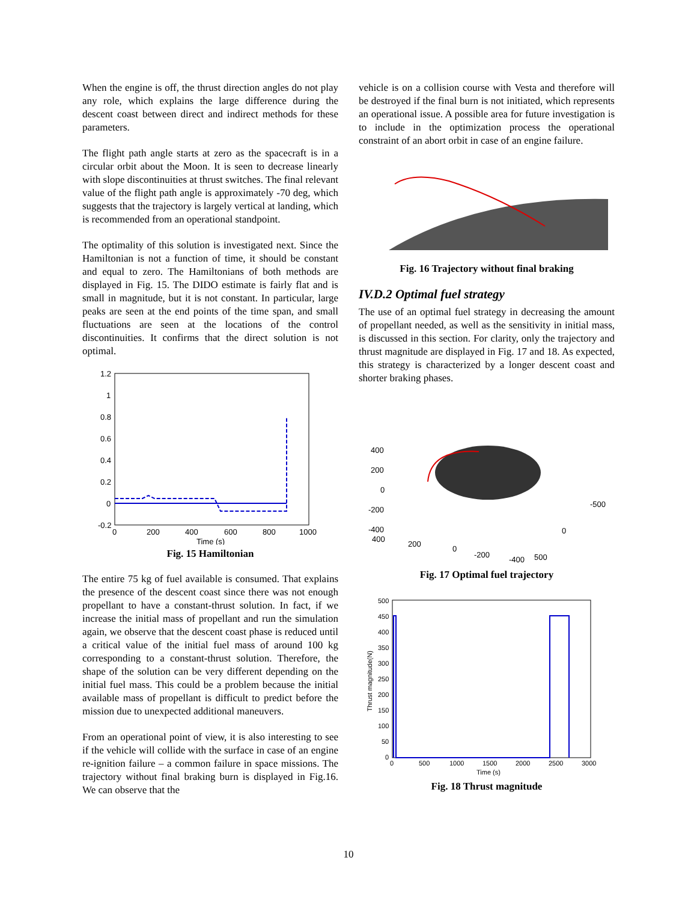When the engine is off, the thrust direction angles do not play any role, which explains the large difference during the descent coast between direct and indirect methods for these parameters.
The flight path angle starts at zero as the spacecraft is in a circular orbit about the Moon. It is seen to decrease linearly with slope discontinuities at thrust switches. The final relevant value of the flight path angle is approximately -70 deg, which suggests that the trajectory is largely vertical at landing, which is recommended from an operational standpoint.
The optimality of this solution is investigated next. Since the Hamiltonian is not a function of time, it should be constant and equal to zero. The Hamiltonians of both methods are displayed in Fig. 15. The DIDO estimate is fairly flat and is small in magnitude, but it is not constant. In particular, large peaks are seen at the end points of the time span, and small fluctuations are seen at the locations of the control discontinuities. It confirms that the direct solution is not optimal.
1.2
1
0.8
0.6
0.4
0.2
0
-0.2
0
200
400
600
800
1000
Time (s)
Fig. 15 Hamiltonian
The entire 75 kg of fuel available is consumed. That explains the presence of the descent coast since there was not enough propellant to have a constant-thrust solution. In fact, if we increase the initial mass of propellant and run the simulation again, we observe that the descent coast phase is reduced until a critical value of the initial fuel mass of around 100 kg corresponding to a constant-thrust solution. Therefore, the shape of the solution can be very different depending on the initial fuel mass. This could be a problem because the initial available mass of propellant is difficult to predict before the mission due to unexpected additional maneuvers.
From an operational point of view, it is also interesting to see if the vehicle will collide with the surface in case of an engine re-ignition failure – a common failure in space missions. The trajectory without final braking burn is displayed in Fig.16. We can observe that the
vehicle is on a collision course with Vesta and therefore will be destroyed if the final burn is not initiated, which represents an operational issue. A possible area for future investigation is to include in the optimization process the operational constraint of an abort orbit in case of an engine failure.
Fig. 16 Trajectory without final braking
IV.D.2 Optimal fuel strategy
The use of an optimal fuel strategy in decreasing the amount of propellant needed, as well as the sensitivity in initial mass, is discussed in this section. For clarity, only the trajectory and thrust magnitude are displayed in Fig. 17 and 18. As expected, this strategy is characterized by a longer descent coast and shorter braking phases.
400
200
0
-200
-400
400
200
0
-200
-400
500
0
-500
Fig. 17 Optimal fuel trajectory
500
450
400
350
300
250
200
150
100
50
0
0
500
1000
1500
2000
2500
3000
Time (s)
Thrust magnitude(N)
Fig. 18 Thrust magnitude
10